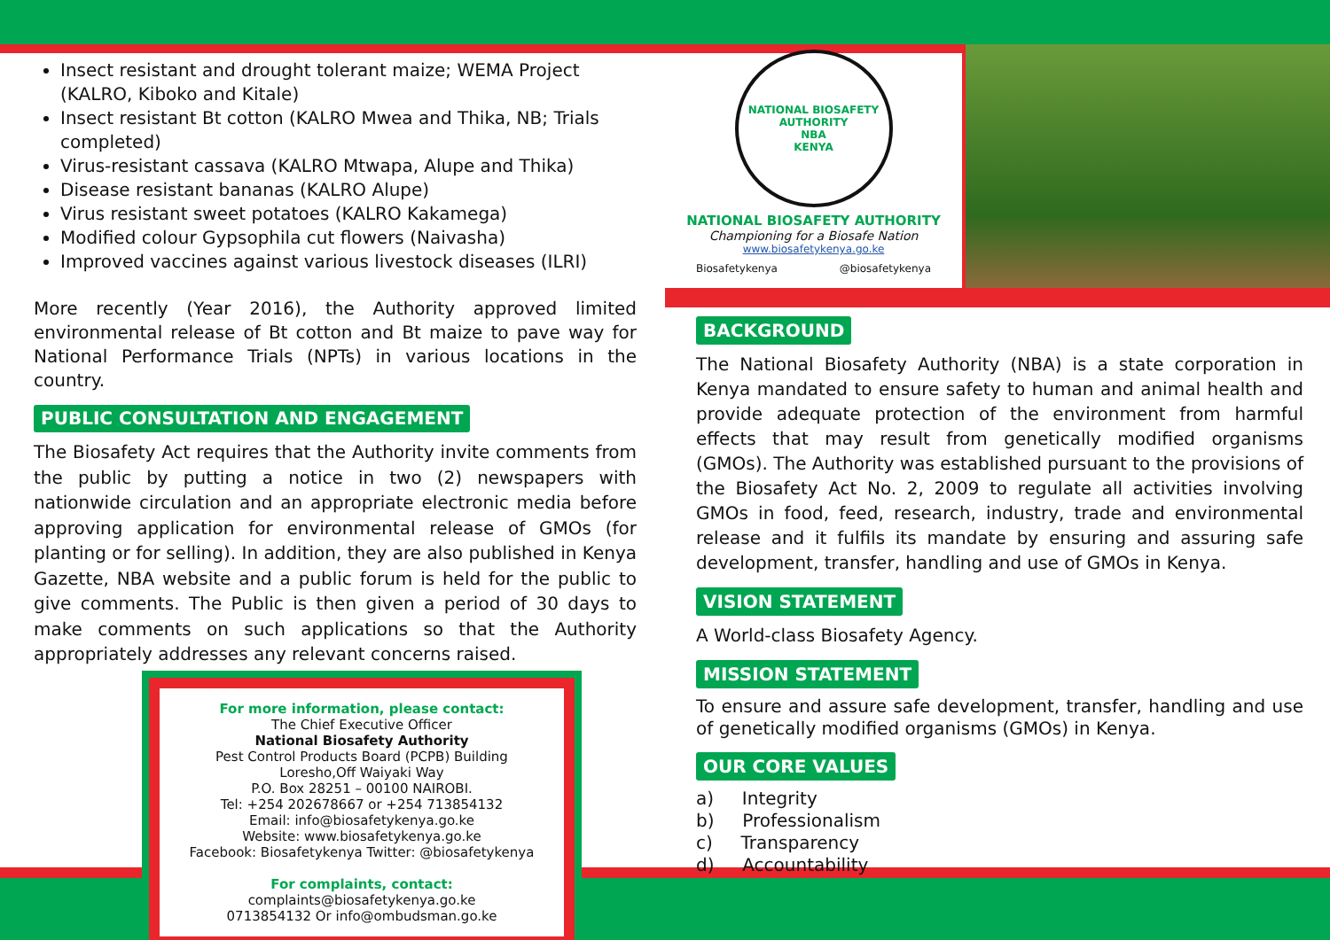Insect resistant and drought tolerant maize; WEMA Project (KALRO, Kiboko and Kitale)
Insect resistant Bt cotton (KALRO Mwea and Thika, NB; Trials completed)
Virus-resistant cassava (KALRO Mtwapa, Alupe and Thika)
Disease resistant bananas (KALRO Alupe)
Virus resistant sweet potatoes (KALRO Kakamega)
Modified colour Gypsophila cut flowers (Naivasha)
Improved vaccines against various livestock diseases (ILRI)
More recently (Year 2016), the Authority approved limited environmental release of Bt cotton and Bt maize to pave way for National Performance Trials (NPTs) in various locations in the country.
PUBLIC CONSULTATION AND ENGAGEMENT
The Biosafety Act requires that the Authority invite comments from the public by putting a notice in two (2) newspapers with nationwide circulation and an appropriate electronic media before approving application for environmental release of GMOs (for planting or for selling). In addition, they are also published in Kenya Gazette, NBA website and a public forum is held for the public to give comments. The Public is then given a period of 30 days to make comments on such applications so that the Authority appropriately addresses any relevant concerns raised.
For more information, please contact:
The Chief Executive Officer
National Biosafety Authority
Pest Control Products Board (PCPB) Building
Loresho,Off Waiyaki Way
P.O. Box 28251 – 00100 NAIROBI.
Tel: +254 202678667 or +254 713854132
Email: info@biosafetykenya.go.ke
Website: www.biosafetykenya.go.ke
Facebook: Biosafetykenya Twitter: @biosafetykenya
For complaints, contact:
complaints@biosafetykenya.go.ke
0713854132 Or info@ombudsman.go.ke
NATIONAL BIOSAFETY AUTHORITY
NBA
KENYA
NATIONAL BIOSAFETY AUTHORITY
Championing for a Biosafe Nation
www.biosafetykenya.go.ke
Biosafetykenya @biosafetykenya
BACKGROUND
The National Biosafety Authority (NBA) is a state corporation in Kenya mandated to ensure safety to human and animal health and provide adequate protection of the environment from harmful effects that may result from genetically modified organisms (GMOs). The Authority was established pursuant to the provisions of the Biosafety Act No. 2, 2009 to regulate all activities involving GMOs in food, feed, research, industry, trade and environmental release and it fulfils its mandate by ensuring and assuring safe development, transfer, handling and use of GMOs in Kenya.
VISION STATEMENT
A World-class Biosafety Agency.
MISSION STATEMENT
To ensure and assure safe development, transfer, handling and use of genetically modified organisms (GMOs) in Kenya.
OUR CORE VALUES
a) Integrity
b) Professionalism
c) Transparency
d) Accountability